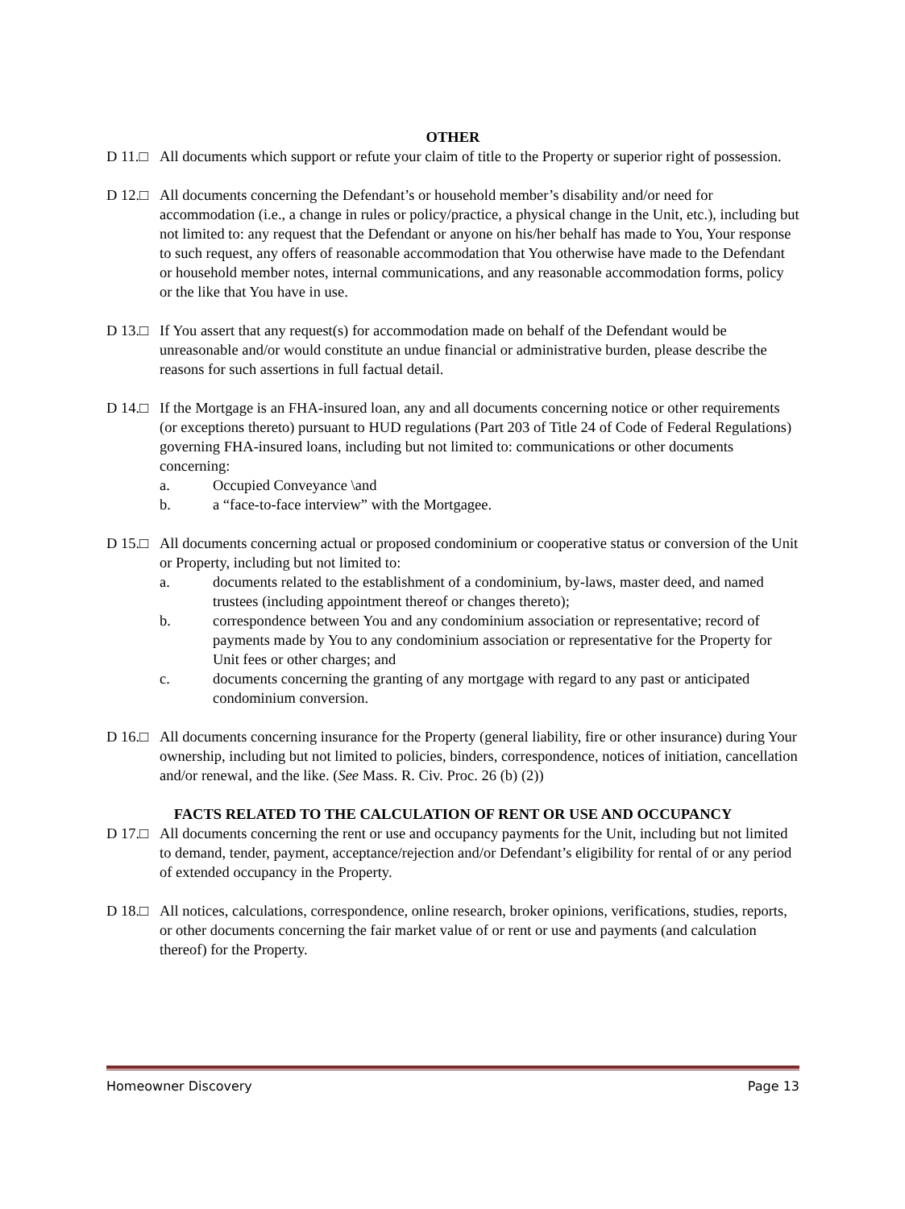OTHER
D 11.□ All documents which support or refute your claim of title to the Property or superior right of possession.
D 12.□ All documents concerning the Defendant’s or household member’s disability and/or need for accommodation (i.e., a change in rules or policy/practice, a physical change in the Unit, etc.), including but not limited to: any request that the Defendant or anyone on his/her behalf has made to You, Your response to such request, any offers of reasonable accommodation that You otherwise have made to the Defendant or household member notes, internal communications, and any reasonable accommodation forms, policy or the like that You have in use.
D 13.□ If You assert that any request(s) for accommodation made on behalf of the Defendant would be unreasonable and/or would constitute an undue financial or administrative burden, please describe the reasons for such assertions in full factual detail.
D 14.□ If the Mortgage is an FHA-insured loan, any and all documents concerning notice or other requirements (or exceptions thereto) pursuant to HUD regulations (Part 203 of Title 24 of Code of Federal Regulations) governing FHA-insured loans, including but not limited to: communications or other documents concerning:
a. Occupied Conveyance \and
b. a “face-to-face interview” with the Mortgagee.
D 15.□ All documents concerning actual or proposed condominium or cooperative status or conversion of the Unit or Property, including but not limited to:
a. documents related to the establishment of a condominium, by-laws, master deed, and named trustees (including appointment thereof or changes thereto);
b. correspondence between You and any condominium association or representative; record of payments made by You to any condominium association or representative for the Property for Unit fees or other charges; and
c. documents concerning the granting of any mortgage with regard to any past or anticipated condominium conversion.
D 16.□ All documents concerning insurance for the Property (general liability, fire or other insurance) during Your ownership, including but not limited to policies, binders, correspondence, notices of initiation, cancellation and/or renewal, and the like. (See Mass. R. Civ. Proc. 26 (b) (2))
FACTS RELATED TO THE CALCULATION OF RENT OR USE AND OCCUPANCY
D 17.□ All documents concerning the rent or use and occupancy payments for the Unit, including but not limited to demand, tender, payment, acceptance/rejection and/or Defendant’s eligibility for rental of or any period of extended occupancy in the Property.
D 18.□ All notices, calculations, correspondence, online research, broker opinions, verifications, studies, reports, or other documents concerning the fair market value of or rent or use and payments (and calculation thereof) for the Property.
Homeowner Discovery Page 13